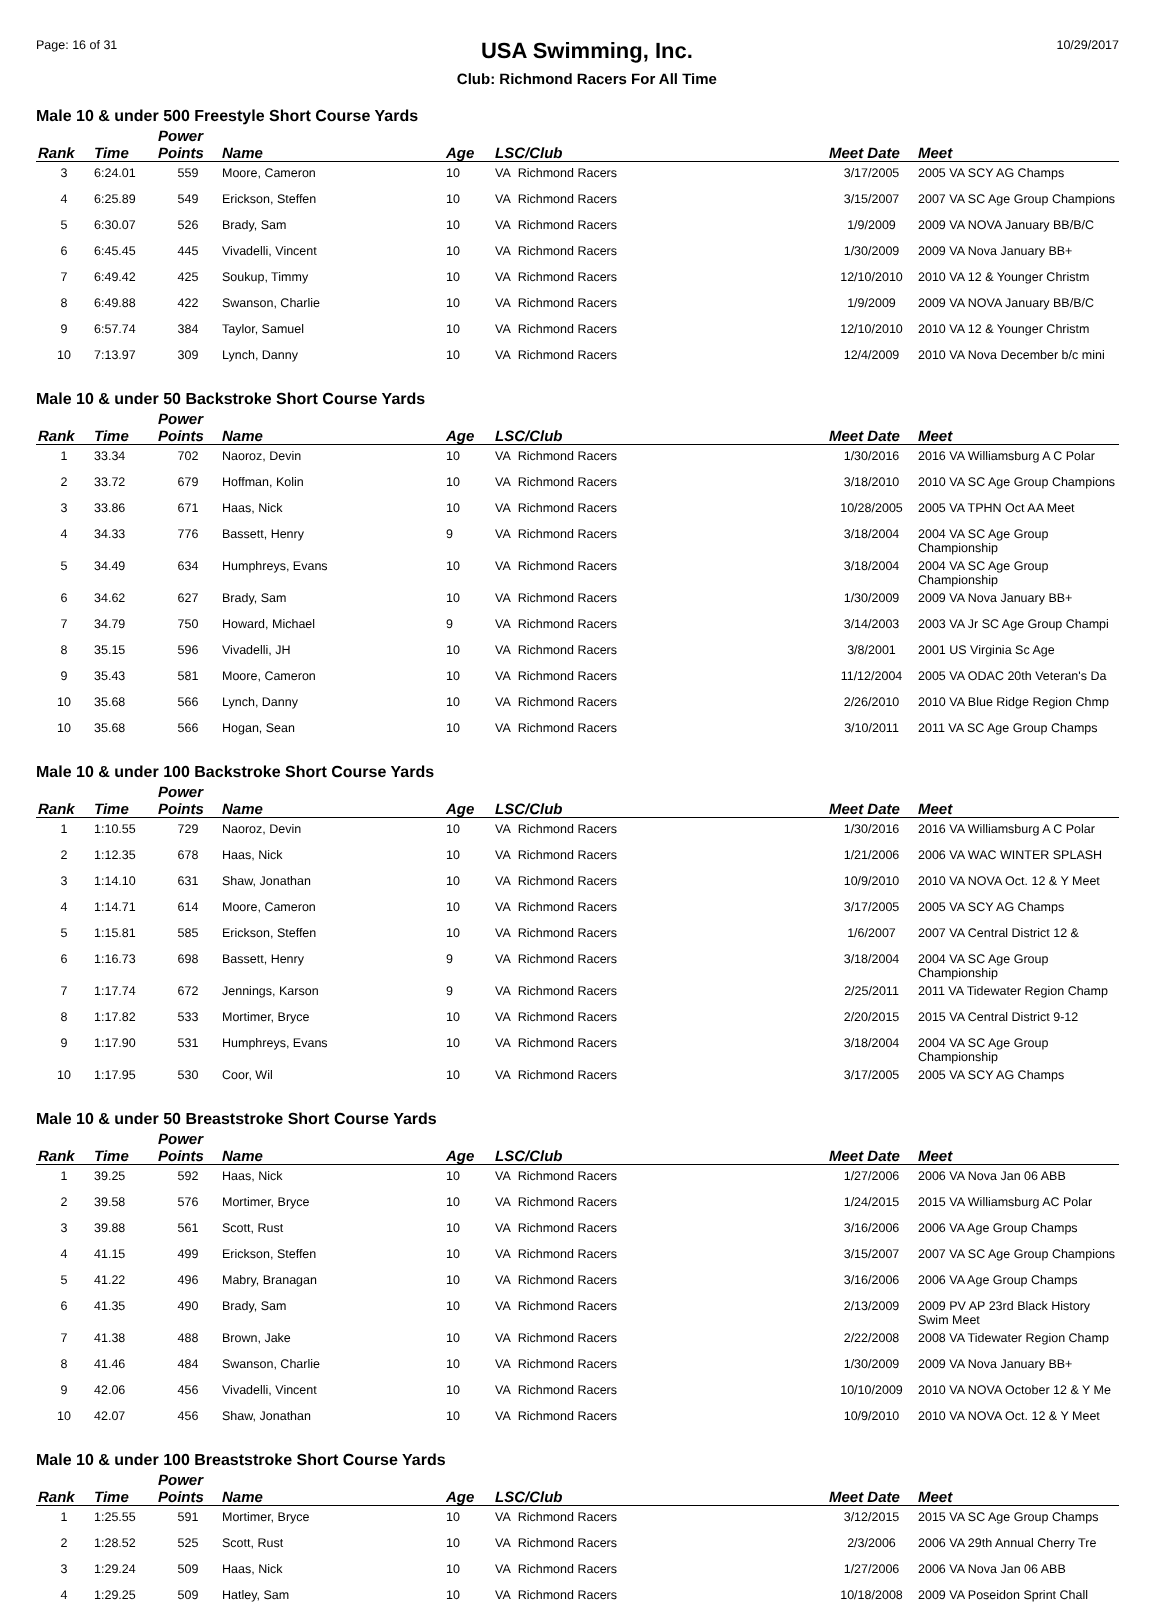Page: 16 of 31
USA Swimming, Inc.
Club: Richmond Racers For All Time
10/29/2017
Male 10 & under 500 Freestyle Short Course Yards
| Rank | Time | Power Points | Name | Age | LSC/Club | Meet Date | Meet |
| --- | --- | --- | --- | --- | --- | --- | --- |
| 3 | 6:24.01 | 559 | Moore, Cameron | 10 | VA Richmond Racers | 3/17/2005 | 2005 VA SCY AG Champs |
| 4 | 6:25.89 | 549 | Erickson, Steffen | 10 | VA Richmond Racers | 3/15/2007 | 2007 VA SC Age Group Champions |
| 5 | 6:30.07 | 526 | Brady, Sam | 10 | VA Richmond Racers | 1/9/2009 | 2009 VA NOVA January BB/B/C |
| 6 | 6:45.45 | 445 | Vivadelli, Vincent | 10 | VA Richmond Racers | 1/30/2009 | 2009 VA Nova January BB+ |
| 7 | 6:49.42 | 425 | Soukup, Timmy | 10 | VA Richmond Racers | 12/10/2010 | 2010 VA 12 & Younger Christm |
| 8 | 6:49.88 | 422 | Swanson, Charlie | 10 | VA Richmond Racers | 1/9/2009 | 2009 VA NOVA January BB/B/C |
| 9 | 6:57.74 | 384 | Taylor, Samuel | 10 | VA Richmond Racers | 12/10/2010 | 2010 VA 12 & Younger Christm |
| 10 | 7:13.97 | 309 | Lynch, Danny | 10 | VA Richmond Racers | 12/4/2009 | 2010 VA Nova December b/c mini |
Male 10 & under 50 Backstroke Short Course Yards
| Rank | Time | Power Points | Name | Age | LSC/Club | Meet Date | Meet |
| --- | --- | --- | --- | --- | --- | --- | --- |
| 1 | 33.34 | 702 | Naoroz, Devin | 10 | VA Richmond Racers | 1/30/2016 | 2016 VA Williamsburg A C Polar |
| 2 | 33.72 | 679 | Hoffman, Kolin | 10 | VA Richmond Racers | 3/18/2010 | 2010 VA SC Age Group Champions |
| 3 | 33.86 | 671 | Haas, Nick | 10 | VA Richmond Racers | 10/28/2005 | 2005 VA TPHN Oct AA Meet |
| 4 | 34.33 | 776 | Bassett, Henry | 9 | VA Richmond Racers | 3/18/2004 | 2004 VA SC Age Group Championship |
| 5 | 34.49 | 634 | Humphreys, Evans | 10 | VA Richmond Racers | 3/18/2004 | 2004 VA SC Age Group Championship |
| 6 | 34.62 | 627 | Brady, Sam | 10 | VA Richmond Racers | 1/30/2009 | 2009 VA Nova January BB+ |
| 7 | 34.79 | 750 | Howard, Michael | 9 | VA Richmond Racers | 3/14/2003 | 2003 VA Jr SC Age Group Champi |
| 8 | 35.15 | 596 | Vivadelli, JH | 10 | VA Richmond Racers | 3/8/2001 | 2001 US Virginia Sc Age |
| 9 | 35.43 | 581 | Moore, Cameron | 10 | VA Richmond Racers | 11/12/2004 | 2005 VA ODAC 20th Veteran's Da |
| 10 | 35.68 | 566 | Lynch, Danny | 10 | VA Richmond Racers | 2/26/2010 | 2010 VA Blue Ridge Region Chmp |
| 10 | 35.68 | 566 | Hogan, Sean | 10 | VA Richmond Racers | 3/10/2011 | 2011 VA SC Age Group Champs |
Male 10 & under 100 Backstroke Short Course Yards
| Rank | Time | Power Points | Name | Age | LSC/Club | Meet Date | Meet |
| --- | --- | --- | --- | --- | --- | --- | --- |
| 1 | 1:10.55 | 729 | Naoroz, Devin | 10 | VA Richmond Racers | 1/30/2016 | 2016 VA Williamsburg A C Polar |
| 2 | 1:12.35 | 678 | Haas, Nick | 10 | VA Richmond Racers | 1/21/2006 | 2006 VA WAC WINTER SPLASH |
| 3 | 1:14.10 | 631 | Shaw, Jonathan | 10 | VA Richmond Racers | 10/9/2010 | 2010 VA NOVA Oct. 12 & Y Meet |
| 4 | 1:14.71 | 614 | Moore, Cameron | 10 | VA Richmond Racers | 3/17/2005 | 2005 VA SCY AG Champs |
| 5 | 1:15.81 | 585 | Erickson, Steffen | 10 | VA Richmond Racers | 1/6/2007 | 2007 VA Central District 12 & |
| 6 | 1:16.73 | 698 | Bassett, Henry | 9 | VA Richmond Racers | 3/18/2004 | 2004 VA SC Age Group Championship |
| 7 | 1:17.74 | 672 | Jennings, Karson | 9 | VA Richmond Racers | 2/25/2011 | 2011 VA Tidewater Region Champ |
| 8 | 1:17.82 | 533 | Mortimer, Bryce | 10 | VA Richmond Racers | 2/20/2015 | 2015 VA Central District 9-12 |
| 9 | 1:17.90 | 531 | Humphreys, Evans | 10 | VA Richmond Racers | 3/18/2004 | 2004 VA SC Age Group Championship |
| 10 | 1:17.95 | 530 | Coor, Wil | 10 | VA Richmond Racers | 3/17/2005 | 2005 VA SCY AG Champs |
Male 10 & under 50 Breaststroke Short Course Yards
| Rank | Time | Power Points | Name | Age | LSC/Club | Meet Date | Meet |
| --- | --- | --- | --- | --- | --- | --- | --- |
| 1 | 39.25 | 592 | Haas, Nick | 10 | VA Richmond Racers | 1/27/2006 | 2006 VA Nova Jan 06 ABB |
| 2 | 39.58 | 576 | Mortimer, Bryce | 10 | VA Richmond Racers | 1/24/2015 | 2015 VA Williamsburg AC Polar |
| 3 | 39.88 | 561 | Scott, Rust | 10 | VA Richmond Racers | 3/16/2006 | 2006 VA Age Group Champs |
| 4 | 41.15 | 499 | Erickson, Steffen | 10 | VA Richmond Racers | 3/15/2007 | 2007 VA SC Age Group Champions |
| 5 | 41.22 | 496 | Mabry, Branagan | 10 | VA Richmond Racers | 3/16/2006 | 2006 VA Age Group Champs |
| 6 | 41.35 | 490 | Brady, Sam | 10 | VA Richmond Racers | 2/13/2009 | 2009 PV AP 23rd Black History Swim Meet |
| 7 | 41.38 | 488 | Brown, Jake | 10 | VA Richmond Racers | 2/22/2008 | 2008 VA Tidewater Region Champ |
| 8 | 41.46 | 484 | Swanson, Charlie | 10 | VA Richmond Racers | 1/30/2009 | 2009 VA Nova January BB+ |
| 9 | 42.06 | 456 | Vivadelli, Vincent | 10 | VA Richmond Racers | 10/10/2009 | 2010 VA NOVA October 12 & Y Me |
| 10 | 42.07 | 456 | Shaw, Jonathan | 10 | VA Richmond Racers | 10/9/2010 | 2010 VA NOVA Oct. 12 & Y Meet |
Male 10 & under 100 Breaststroke Short Course Yards
| Rank | Time | Power Points | Name | Age | LSC/Club | Meet Date | Meet |
| --- | --- | --- | --- | --- | --- | --- | --- |
| 1 | 1:25.55 | 591 | Mortimer, Bryce | 10 | VA Richmond Racers | 3/12/2015 | 2015 VA SC Age Group Champs |
| 2 | 1:28.52 | 525 | Scott, Rust | 10 | VA Richmond Racers | 2/3/2006 | 2006 VA 29th Annual Cherry Tre |
| 3 | 1:29.24 | 509 | Haas, Nick | 10 | VA Richmond Racers | 1/27/2006 | 2006 VA Nova Jan 06 ABB |
| 4 | 1:29.25 | 509 | Hatley, Sam | 10 | VA Richmond Racers | 10/18/2008 | 2009 VA Poseidon Sprint Chall |